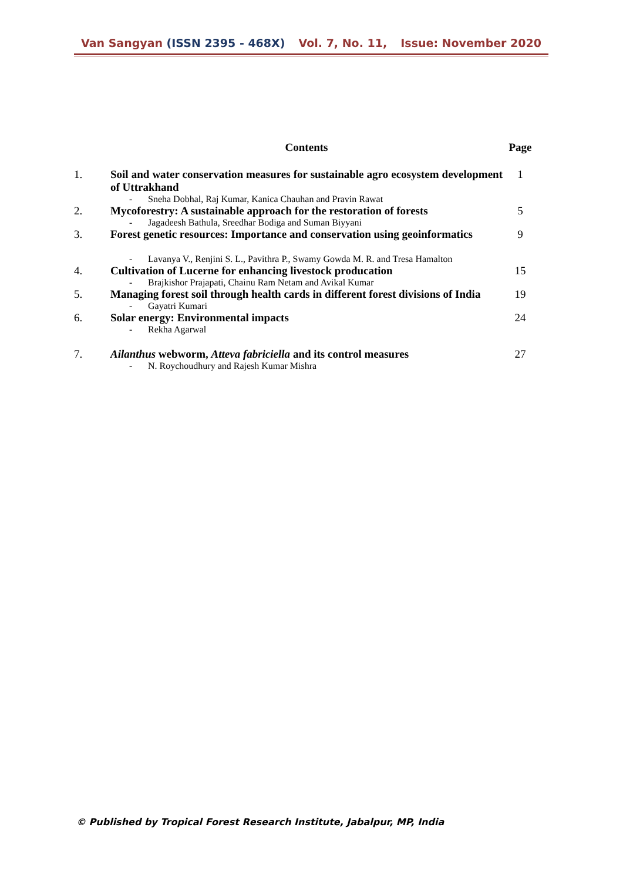Van Sangyan (ISSN 2395 - 468X) Vol. 7, No. 11, Issue: November 2020
| | Contents | Page |
| --- | --- | --- |
| 1. | Soil and water conservation measures for sustainable agro ecosystem development of Uttrakhand - Sneha Dobhal, Raj Kumar, Kanica Chauhan and Pravin Rawat | 1 |
| 2. | Mycoforestry: A sustainable approach for the restoration of forests - Jagadeesh Bathula, Sreedhar Bodiga and Suman Biyyani | 5 |
| 3. | Forest genetic resources: Importance and conservation using geoinformatics - Lavanya V., Renjini S. L., Pavithra P., Swamy Gowda M. R. and Tresa Hamalton | 9 |
| 4. | Cultivation of Lucerne for enhancing livestock producation - Brajkishor Prajapati, Chainu Ram Netam and Avikal Kumar | 15 |
| 5. | Managing forest soil through health cards in different forest divisions of India - Gayatri Kumari | 19 |
| 6. | Solar energy: Environmental impacts - Rekha Agarwal | 24 |
| 7. | Ailanthus webworm, Atteva fabriciella and its control measures - N. Roychoudhury and Rajesh Kumar Mishra | 27 |
© Published by Tropical Forest Research Institute, Jabalpur, MP, India